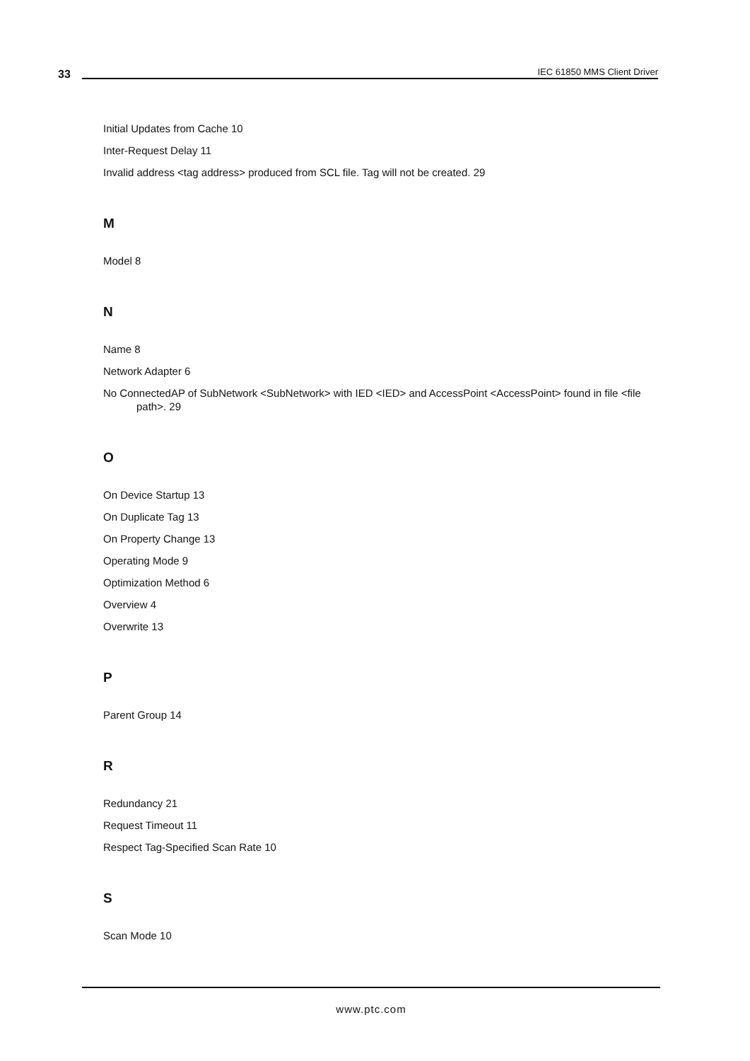33 IEC 61850 MMS Client Driver
Initial Updates from Cache 10
Inter-Request Delay 11
Invalid address <tag address> produced from SCL file. Tag will not be created. 29
M
Model 8
N
Name 8
Network Adapter 6
No ConnectedAP of SubNetwork <SubNetwork> with IED <IED> and AccessPoint <AccessPoint> found in file <file path>. 29
O
On Device Startup 13
On Duplicate Tag 13
On Property Change 13
Operating Mode 9
Optimization Method 6
Overview 4
Overwrite 13
P
Parent Group 14
R
Redundancy 21
Request Timeout 11
Respect Tag-Specified Scan Rate 10
S
Scan Mode 10
www.ptc.com